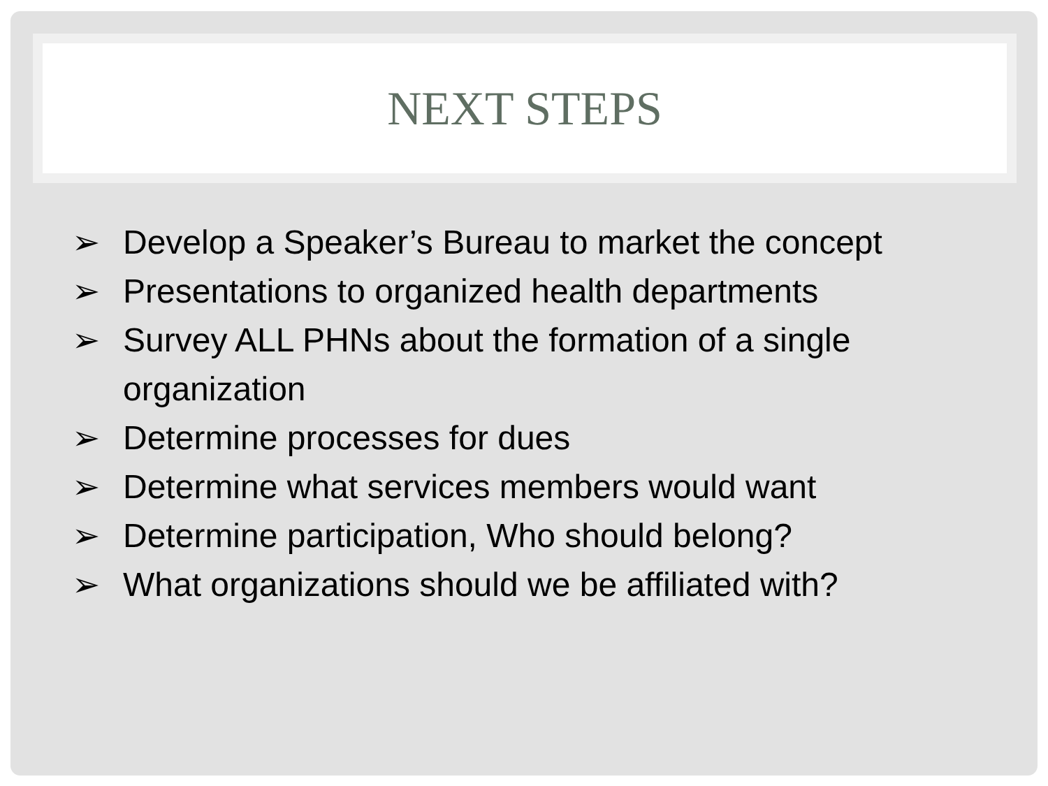NEXT STEPS
➢ Develop a Speaker’s Bureau to market the concept
➢ Presentations to organized health departments
➢ Survey ALL PHNs about the formation of a single organization
➢ Determine processes for dues
➢ Determine what services members would want
➢ Determine participation, Who should belong?
➢ What organizations should we be affiliated with?